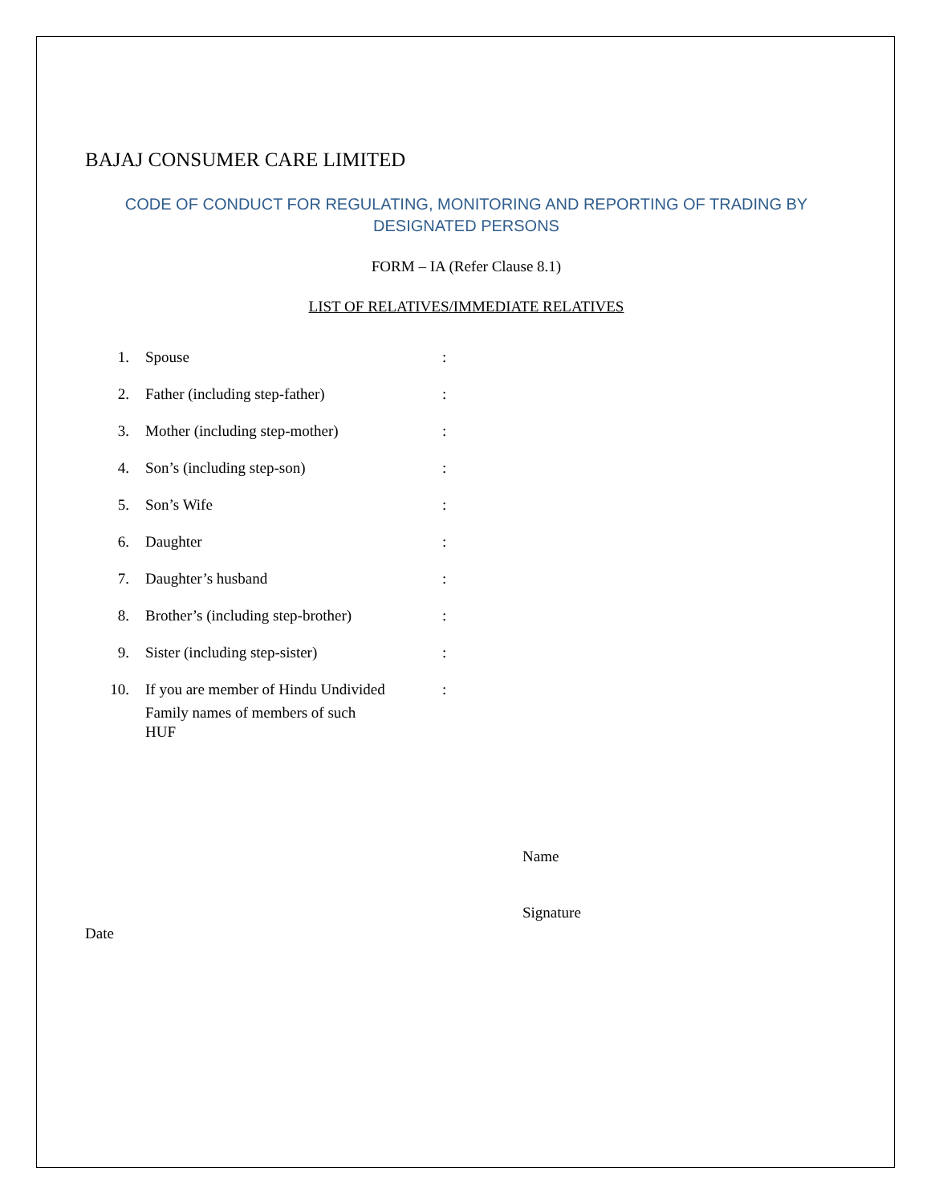BAJAJ CONSUMER CARE LIMITED
CODE OF CONDUCT FOR REGULATING, MONITORING AND REPORTING OF TRADING BY DESIGNATED PERSONS
FORM – IA (Refer Clause 8.1)
LIST OF RELATIVES/IMMEDIATE RELATIVES
| 1. | Spouse | : |
| 2. | Father (including step-father) | : |
| 3. | Mother (including step-mother) | : |
| 4. | Son’s (including step-son) | : |
| 5. | Son’s Wife | : |
| 6. | Daughter | : |
| 7. | Daughter’s husband | : |
| 8. | Brother’s (including step-brother) | : |
| 9. | Sister (including step-sister) | : |
| 10. | If you are member of Hindu Undivided Family names of members of such HUF | : |
Name
Signature
Date